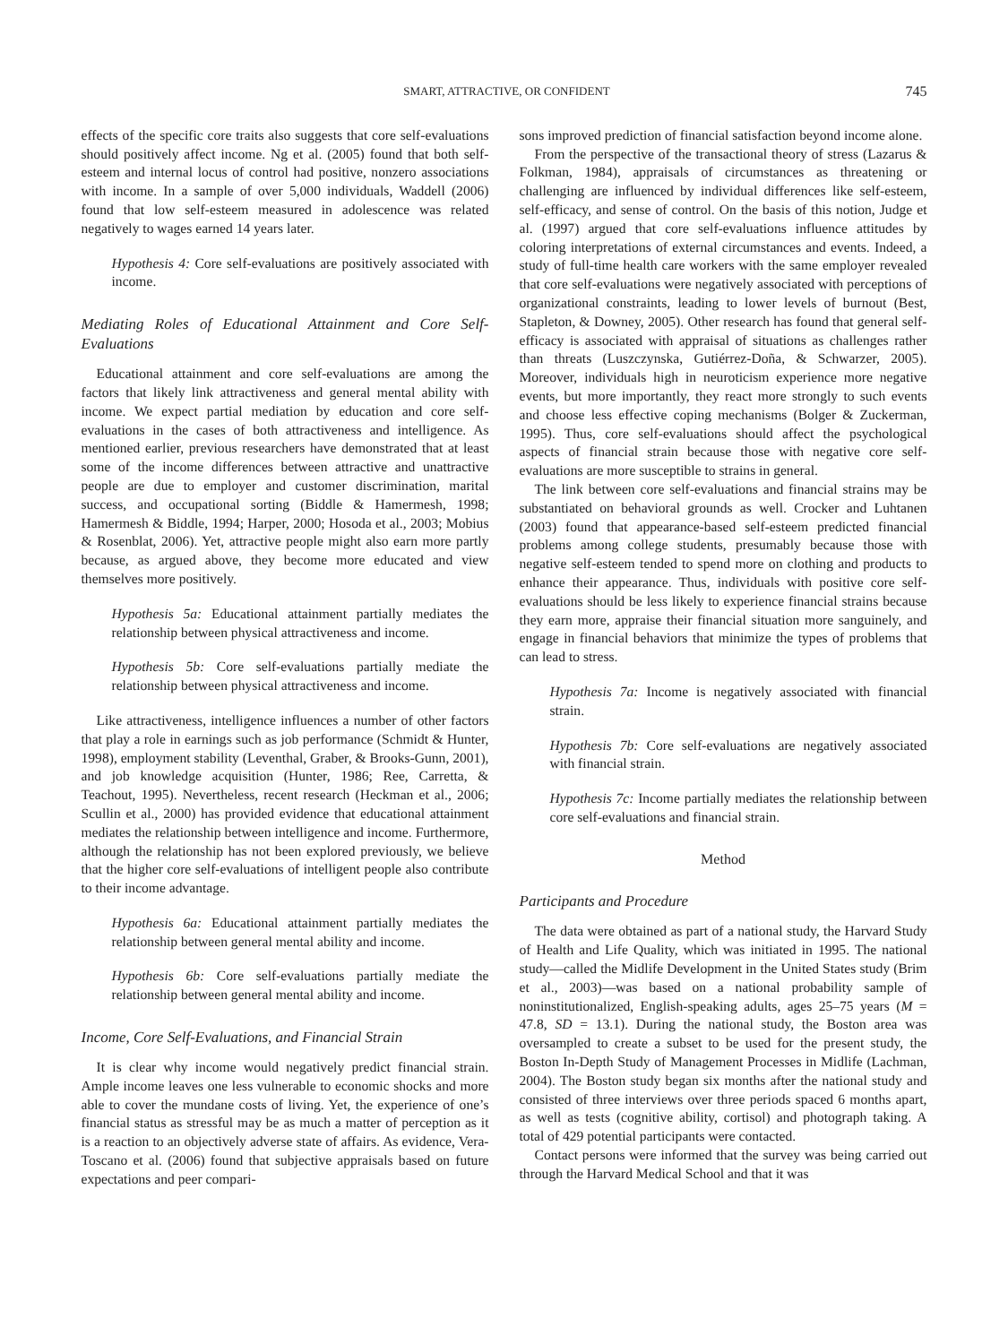SMART, ATTRACTIVE, OR CONFIDENT 745
effects of the specific core traits also suggests that core self-evaluations should positively affect income. Ng et al. (2005) found that both self-esteem and internal locus of control had positive, nonzero associations with income. In a sample of over 5,000 individuals, Waddell (2006) found that low self-esteem measured in adolescence was related negatively to wages earned 14 years later.
Hypothesis 4: Core self-evaluations are positively associated with income.
Mediating Roles of Educational Attainment and Core Self-Evaluations
Educational attainment and core self-evaluations are among the factors that likely link attractiveness and general mental ability with income. We expect partial mediation by education and core self-evaluations in the cases of both attractiveness and intelligence. As mentioned earlier, previous researchers have demonstrated that at least some of the income differences between attractive and unattractive people are due to employer and customer discrimination, marital success, and occupational sorting (Biddle & Hamermesh, 1998; Hamermesh & Biddle, 1994; Harper, 2000; Hosoda et al., 2003; Mobius & Rosenblat, 2006). Yet, attractive people might also earn more partly because, as argued above, they become more educated and view themselves more positively.
Hypothesis 5a: Educational attainment partially mediates the relationship between physical attractiveness and income.
Hypothesis 5b: Core self-evaluations partially mediate the relationship between physical attractiveness and income.
Like attractiveness, intelligence influences a number of other factors that play a role in earnings such as job performance (Schmidt & Hunter, 1998), employment stability (Leventhal, Graber, & Brooks-Gunn, 2001), and job knowledge acquisition (Hunter, 1986; Ree, Carretta, & Teachout, 1995). Nevertheless, recent research (Heckman et al., 2006; Scullin et al., 2000) has provided evidence that educational attainment mediates the relationship between intelligence and income. Furthermore, although the relationship has not been explored previously, we believe that the higher core self-evaluations of intelligent people also contribute to their income advantage.
Hypothesis 6a: Educational attainment partially mediates the relationship between general mental ability and income.
Hypothesis 6b: Core self-evaluations partially mediate the relationship between general mental ability and income.
Income, Core Self-Evaluations, and Financial Strain
It is clear why income would negatively predict financial strain. Ample income leaves one less vulnerable to economic shocks and more able to cover the mundane costs of living. Yet, the experience of one’s financial status as stressful may be as much a matter of perception as it is a reaction to an objectively adverse state of affairs. As evidence, Vera-Toscano et al. (2006) found that subjective appraisals based on future expectations and peer compari-
sons improved prediction of financial satisfaction beyond income alone.
From the perspective of the transactional theory of stress (Lazarus & Folkman, 1984), appraisals of circumstances as threatening or challenging are influenced by individual differences like self-esteem, self-efficacy, and sense of control. On the basis of this notion, Judge et al. (1997) argued that core self-evaluations influence attitudes by coloring interpretations of external circumstances and events. Indeed, a study of full-time health care workers with the same employer revealed that core self-evaluations were negatively associated with perceptions of organizational constraints, leading to lower levels of burnout (Best, Stapleton, & Downey, 2005). Other research has found that general self-efficacy is associated with appraisal of situations as challenges rather than threats (Luszczynska, Gutiérrez-Doña, & Schwarzer, 2005). Moreover, individuals high in neuroticism experience more negative events, but more importantly, they react more strongly to such events and choose less effective coping mechanisms (Bolger & Zuckerman, 1995). Thus, core self-evaluations should affect the psychological aspects of financial strain because those with negative core self-evaluations are more susceptible to strains in general.
The link between core self-evaluations and financial strains may be substantiated on behavioral grounds as well. Crocker and Luhtanen (2003) found that appearance-based self-esteem predicted financial problems among college students, presumably because those with negative self-esteem tended to spend more on clothing and products to enhance their appearance. Thus, individuals with positive core self-evaluations should be less likely to experience financial strains because they earn more, appraise their financial situation more sanguinely, and engage in financial behaviors that minimize the types of problems that can lead to stress.
Hypothesis 7a: Income is negatively associated with financial strain.
Hypothesis 7b: Core self-evaluations are negatively associated with financial strain.
Hypothesis 7c: Income partially mediates the relationship between core self-evaluations and financial strain.
Method
Participants and Procedure
The data were obtained as part of a national study, the Harvard Study of Health and Life Quality, which was initiated in 1995. The national study—called the Midlife Development in the United States study (Brim et al., 2003)—was based on a national probability sample of noninstitutionalized, English-speaking adults, ages 25–75 years (M = 47.8, SD = 13.1). During the national study, the Boston area was oversampled to create a subset to be used for the present study, the Boston In-Depth Study of Management Processes in Midlife (Lachman, 2004). The Boston study began six months after the national study and consisted of three interviews over three periods spaced 6 months apart, as well as tests (cognitive ability, cortisol) and photograph taking. A total of 429 potential participants were contacted.
Contact persons were informed that the survey was being carried out through the Harvard Medical School and that it was